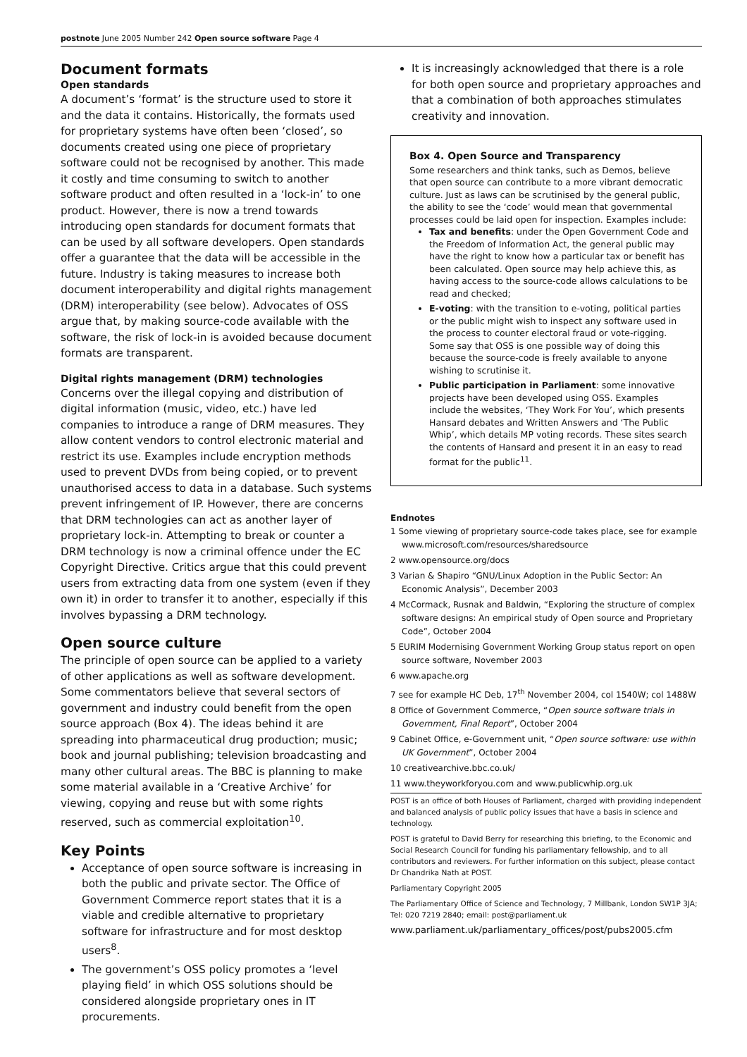postnote June 2005 Number 242 Open source software Page 4
Document formats
Open standards
A document’s ‘format’ is the structure used to store it and the data it contains. Historically, the formats used for proprietary systems have often been ‘closed’, so documents created using one piece of proprietary software could not be recognised by another. This made it costly and time consuming to switch to another software product and often resulted in a ‘lock-in’ to one product. However, there is now a trend towards introducing open standards for document formats that can be used by all software developers. Open standards offer a guarantee that the data will be accessible in the future. Industry is taking measures to increase both document interoperability and digital rights management (DRM) interoperability (see below). Advocates of OSS argue that, by making source-code available with the software, the risk of lock-in is avoided because document formats are transparent.
Digital rights management (DRM) technologies
Concerns over the illegal copying and distribution of digital information (music, video, etc.) have led companies to introduce a range of DRM measures. They allow content vendors to control electronic material and restrict its use. Examples include encryption methods used to prevent DVDs from being copied, or to prevent unauthorised access to data in a database. Such systems prevent infringement of IP. However, there are concerns that DRM technologies can act as another layer of proprietary lock-in. Attempting to break or counter a DRM technology is now a criminal offence under the EC Copyright Directive. Critics argue that this could prevent users from extracting data from one system (even if they own it) in order to transfer it to another, especially if this involves bypassing a DRM technology.
Open source culture
The principle of open source can be applied to a variety of other applications as well as software development. Some commentators believe that several sectors of government and industry could benefit from the open source approach (Box 4). The ideas behind it are spreading into pharmaceutical drug production; music; book and journal publishing; television broadcasting and many other cultural areas. The BBC is planning to make some material available in a ‘Creative Archive’ for viewing, copying and reuse but with some rights reserved, such as commercial exploitation<sup>10</sup>.
Key Points
Acceptance of open source software is increasing in both the public and private sector. The Office of Government Commerce report states that it is a viable and credible alternative to proprietary software for infrastructure and for most desktop users<sup>8</sup>.
The government’s OSS policy promotes a ‘level playing field’ in which OSS solutions should be considered alongside proprietary ones in IT procurements.
It is increasingly acknowledged that there is a role for both open source and proprietary approaches and that a combination of both approaches stimulates creativity and innovation.
Box 4. Open Source and Transparency
Some researchers and think tanks, such as Demos, believe that open source can contribute to a more vibrant democratic culture. Just as laws can be scrutinised by the general public, the ability to see the ‘code’ would mean that governmental processes could be laid open for inspection. Examples include:
Tax and benefits: under the Open Government Code and the Freedom of Information Act, the general public may have the right to know how a particular tax or benefit has been calculated. Open source may help achieve this, as having access to the source-code allows calculations to be read and checked;
E-voting: with the transition to e-voting, political parties or the public might wish to inspect any software used in the process to counter electoral fraud or vote-rigging. Some say that OSS is one possible way of doing this because the source-code is freely available to anyone wishing to scrutinise it.
Public participation in Parliament: some innovative projects have been developed using OSS. Examples include the websites, ‘They Work For You’, which presents Hansard debates and Written Answers and ‘The Public Whip’, which details MP voting records. These sites search the contents of Hansard and present it in an easy to read format for the public<sup>11</sup>.
Endnotes
1 Some viewing of proprietary source-code takes place, see for example www.microsoft.com/resources/sharedsource
2 www.opensource.org/docs
3 Varian & Shapiro “GNU/Linux Adoption in the Public Sector: An Economic Analysis”, December 2003
4 McCormack, Rusnak and Baldwin, “Exploring the structure of complex software designs: An empirical study of Open source and Proprietary Code”, October 2004
5 EURIM Modernising Government Working Group status report on open source software, November 2003
6 www.apache.org
7 see for example HC Deb, 17<sup>th</sup> November 2004, col 1540W; col 1488W
8 Office of Government Commerce, “Open source software trials in Government, Final Report”, October 2004
9 Cabinet Office, e-Government unit, “Open source software: use within UK Government”, October 2004
10 creativearchive.bbc.co.uk/
11 www.theyworkforyou.com and www.publicwhip.org.uk
POST is an office of both Houses of Parliament, charged with providing independent and balanced analysis of public policy issues that have a basis in science and technology.
POST is grateful to David Berry for researching this briefing, to the Economic and Social Research Council for funding his parliamentary fellowship, and to all contributors and reviewers. For further information on this subject, please contact Dr Chandrika Nath at POST.
Parliamentary Copyright 2005
The Parliamentary Office of Science and Technology, 7 Millbank, London SW1P 3JA; Tel: 020 7219 2840; email: post@parliament.uk
www.parliament.uk/parliamentary_offices/post/pubs2005.cfm